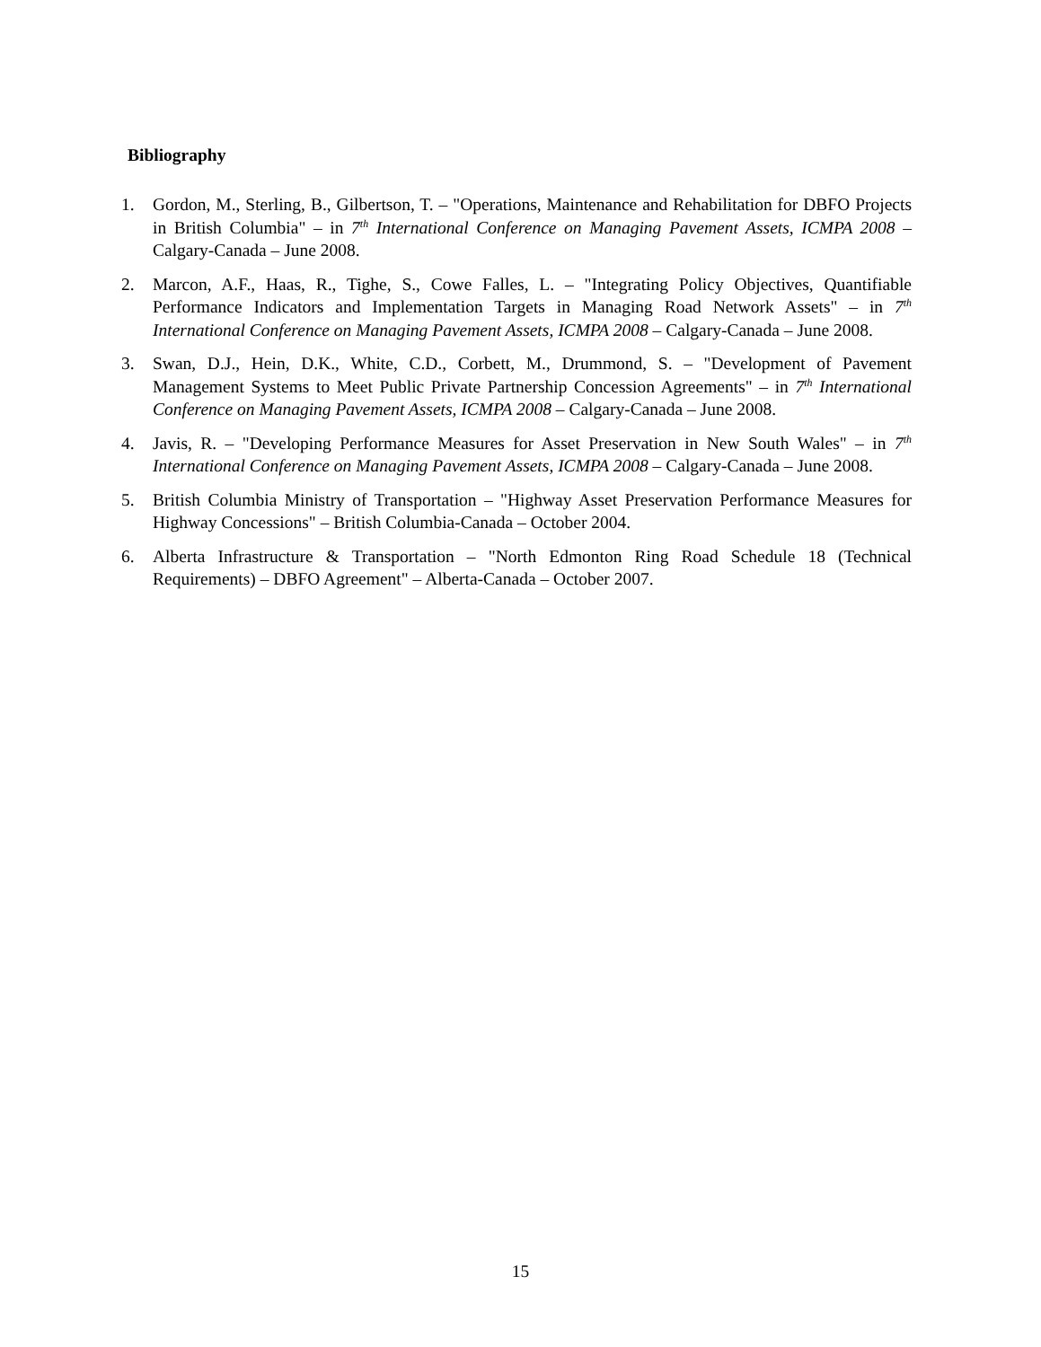Bibliography
1. Gordon, M., Sterling, B., Gilbertson, T. – "Operations, Maintenance and Rehabilitation for DBFO Projects in British Columbia" – in 7<sup>th</sup> International Conference on Managing Pavement Assets, ICMPA 2008 – Calgary-Canada – June 2008.
2. Marcon, A.F., Haas, R., Tighe, S., Cowe Falles, L. – "Integrating Policy Objectives, Quantifiable Performance Indicators and Implementation Targets in Managing Road Network Assets" – in 7<sup>th</sup> International Conference on Managing Pavement Assets, ICMPA 2008 – Calgary-Canada – June 2008.
3. Swan, D.J., Hein, D.K., White, C.D., Corbett, M., Drummond, S. – "Development of Pavement Management Systems to Meet Public Private Partnership Concession Agreements" – in 7<sup>th</sup> International Conference on Managing Pavement Assets, ICMPA 2008 – Calgary-Canada – June 2008.
4. Javis, R. – "Developing Performance Measures for Asset Preservation in New South Wales" – in 7<sup>th</sup> International Conference on Managing Pavement Assets, ICMPA 2008 – Calgary-Canada – June 2008.
5. British Columbia Ministry of Transportation – "Highway Asset Preservation Performance Measures for Highway Concessions" – British Columbia-Canada – October 2004.
6. Alberta Infrastructure & Transportation – "North Edmonton Ring Road Schedule 18 (Technical Requirements) – DBFO Agreement" – Alberta-Canada – October 2007.
15